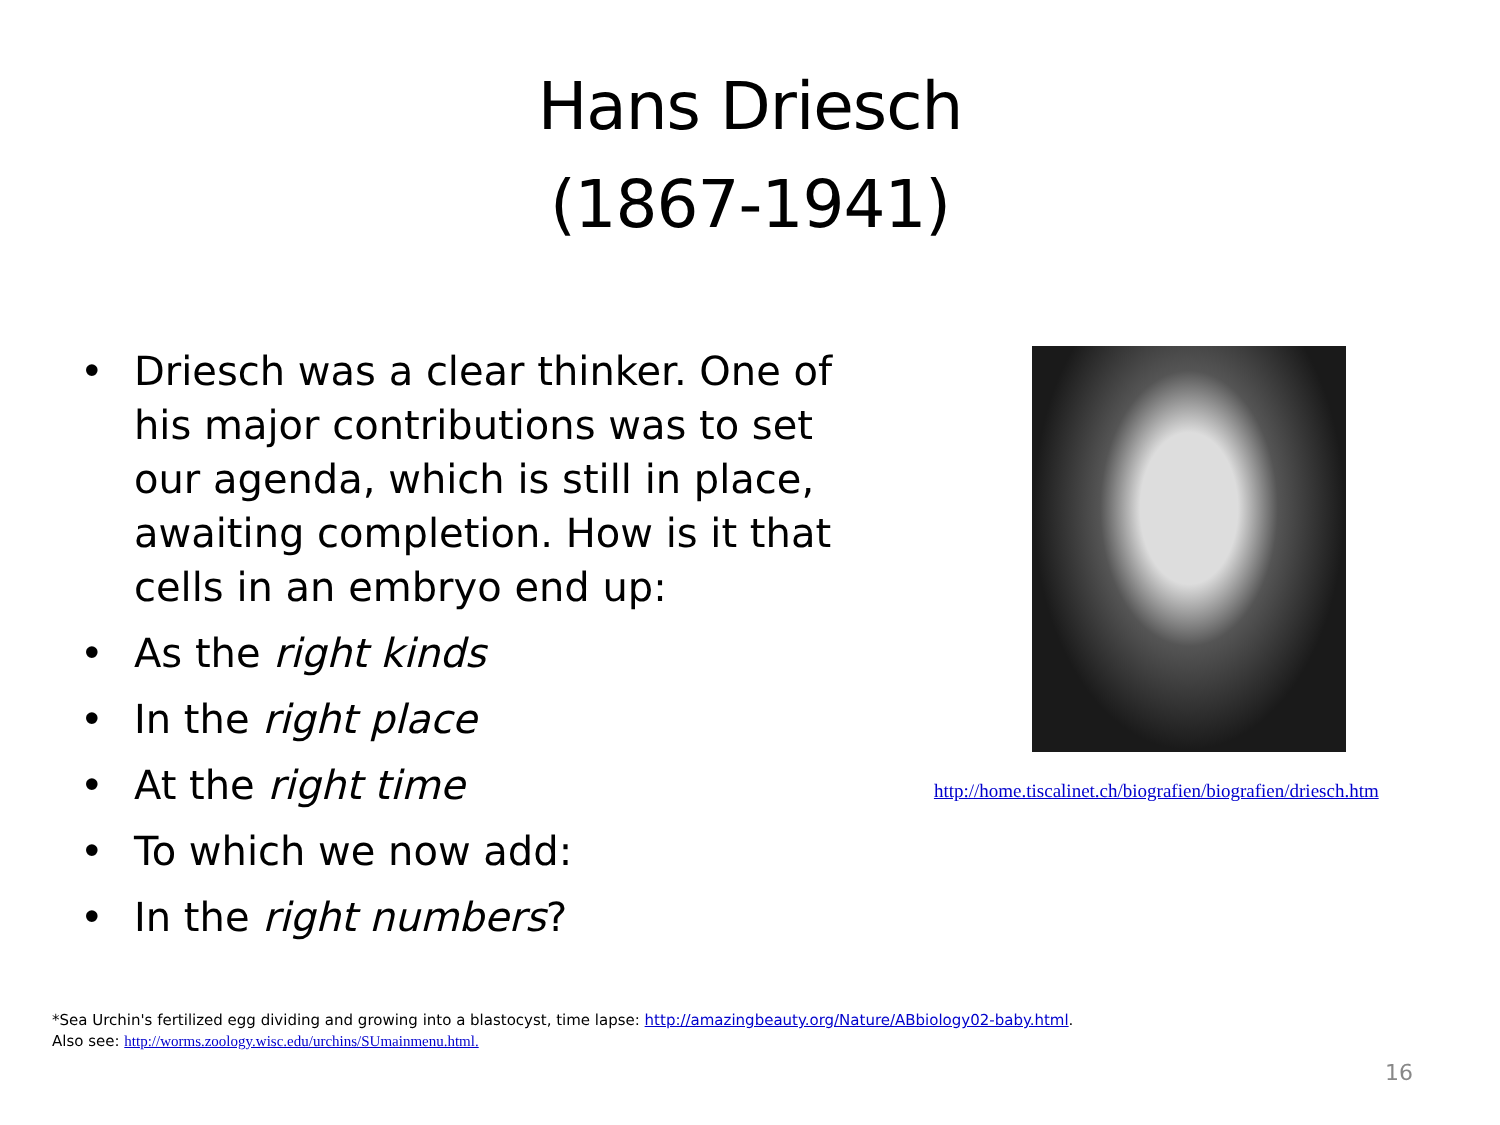Hans Driesch
(1867-1941)
• Driesch was a clear thinker. One of his major contributions was to set our agenda, which is still in place, awaiting completion. How is it that cells in an embryo end up:
• As the right kinds
• In the right place
• At the right time
• To which we now add:
• In the right numbers?
http://home.tiscalinet.ch/biografien/biografien/driesch.htm
*Sea Urchin's fertilized egg dividing and growing into a blastocyst, time lapse: http://amazingbeauty.org/Nature/ABbiology02-baby.html.
Also see: http://worms.zoology.wisc.edu/urchins/SUmainmenu.html.
16